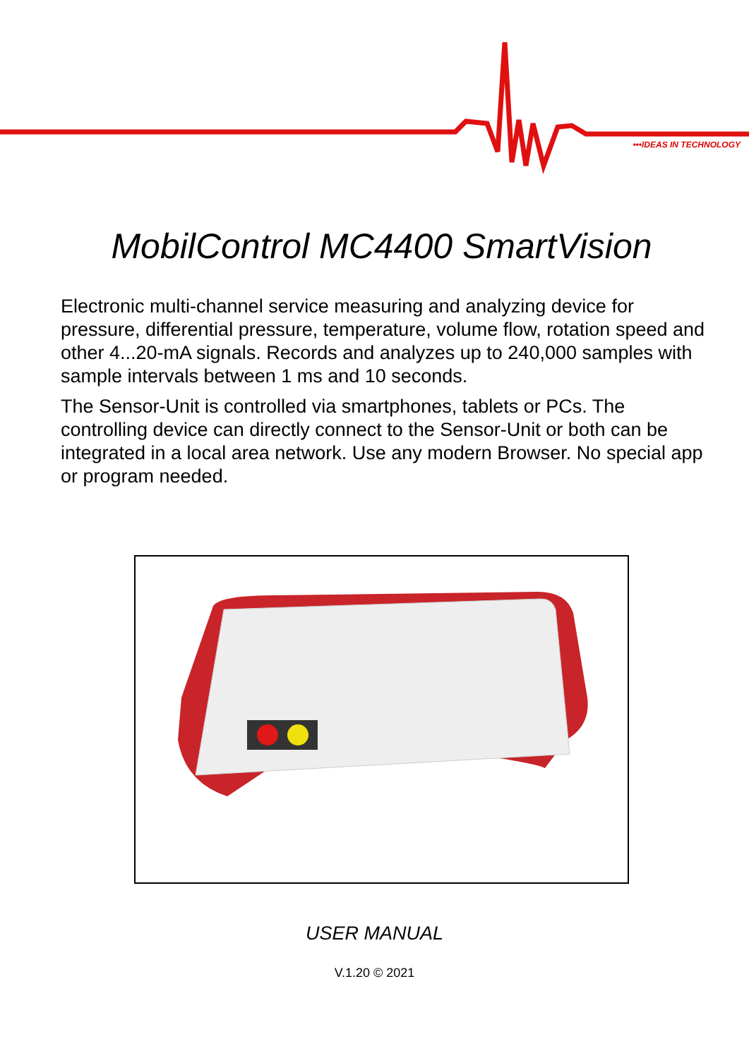•••IDEAS IN TECHNOLOGY
MobilControl MC4400 SmartVision
Electronic multi-channel service measuring and analyzing device for pressure, differential pressure, temperature, volume flow, rotation speed and other 4...20-mA signals. Records and analyzes up to 240,000 samples with sample intervals between 1 ms and 10 seconds.
The Sensor-Unit is controlled via smartphones, tablets or PCs. The controlling device can directly connect to the Sensor-Unit or both can be integrated in a local area network. Use any modern Browser. No special app or program needed.
USER MANUAL
V.1.20 © 2021